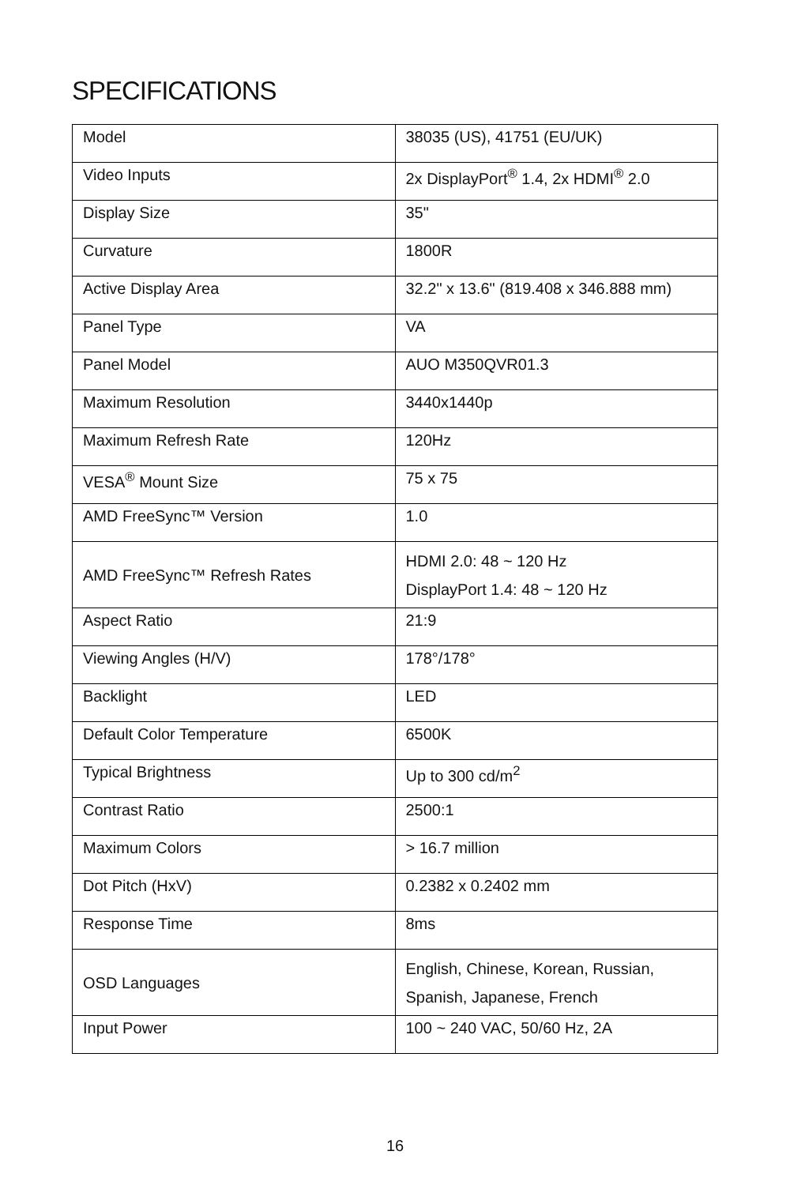SPECIFICATIONS
| Model | 38035 (US), 41751 (EU/UK) |
| Video Inputs | 2x DisplayPort<sup>®</sup> 1.4, 2x HDMI<sup>®</sup> 2.0 |
| Display Size | 35" |
| Curvature | 1800R |
| Active Display Area | 32.2" x 13.6" (819.408 x 346.888 mm) |
| Panel Type | VA |
| Panel Model | AUO M350QVR01.3 |
| Maximum Resolution | 3440x1440p |
| Maximum Refresh Rate | 120Hz |
| VESA<sup>®</sup> Mount Size | 75 x 75 |
| AMD FreeSync™ Version | 1.0 |
| AMD FreeSync™ Refresh Rates | HDMI 2.0: 48 ~ 120 Hz DisplayPort 1.4: 48 ~ 120 Hz |
| Aspect Ratio | 21:9 |
| Viewing Angles (H/V) | 178°/178° |
| Backlight | LED |
| Default Color Temperature | 6500K |
| Typical Brightness | Up to 300 cd/m<sup>2</sup> |
| Contrast Ratio | 2500:1 |
| Maximum Colors | > 16.7 million |
| Dot Pitch (HxV) | 0.2382 x 0.2402 mm |
| Response Time | 8ms |
| OSD Languages | English, Chinese, Korean, Russian, Spanish, Japanese, French |
| Input Power | 100 ~ 240 VAC, 50/60 Hz, 2A |
16